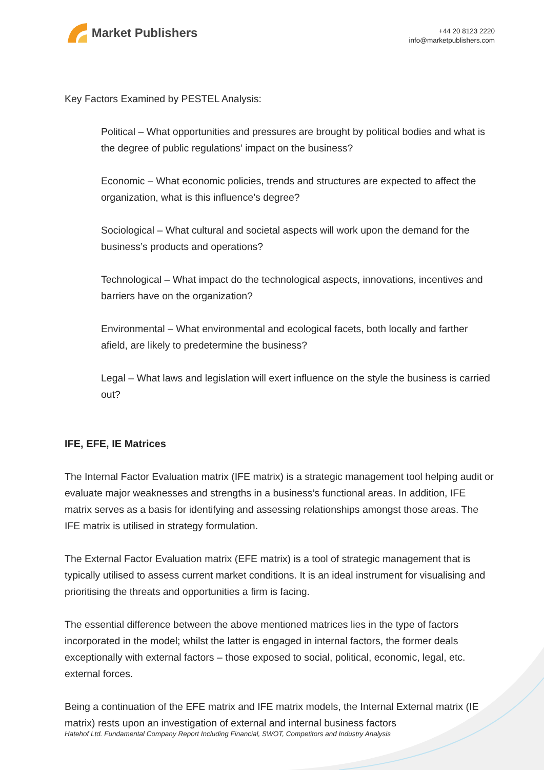Market Publishers
+44 20 8123 2220
info@marketpublishers.com
Key Factors Examined by PESTEL Analysis:
Political – What opportunities and pressures are brought by political bodies and what is the degree of public regulations’ impact on the business?
Economic – What economic policies, trends and structures are expected to affect the organization, what is this influence’s degree?
Sociological – What cultural and societal aspects will work upon the demand for the business’s products and operations?
Technological – What impact do the technological aspects, innovations, incentives and barriers have on the organization?
Environmental – What environmental and ecological facets, both locally and farther afield, are likely to predetermine the business?
Legal – What laws and legislation will exert influence on the style the business is carried out?
IFE, EFE, IE Matrices
The Internal Factor Evaluation matrix (IFE matrix) is a strategic management tool helping audit or evaluate major weaknesses and strengths in a business’s functional areas. In addition, IFE matrix serves as a basis for identifying and assessing relationships amongst those areas. The IFE matrix is utilised in strategy formulation.
The External Factor Evaluation matrix (EFE matrix) is a tool of strategic management that is typically utilised to assess current market conditions. It is an ideal instrument for visualising and prioritising the threats and opportunities a firm is facing.
The essential difference between the above mentioned matrices lies in the type of factors incorporated in the model; whilst the latter is engaged in internal factors, the former deals exceptionally with external factors – those exposed to social, political, economic, legal, etc. external forces.
Being a continuation of the EFE matrix and IFE matrix models, the Internal External matrix (IE matrix) rests upon an investigation of external and internal business factors
Hatehof Ltd. Fundamental Company Report Including Financial, SWOT, Competitors and Industry Analysis